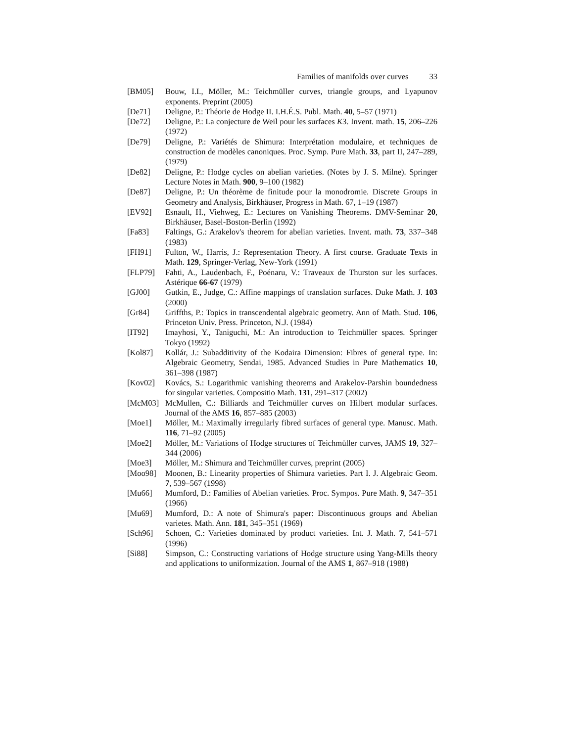Families of manifolds over curves 33
[BM05] Bouw, I.I., Möller, M.: Teichmüller curves, triangle groups, and Lyapunov exponents. Preprint (2005)
[De71] Deligne, P.: Théorie de Hodge II. I.H.É.S. Publ. Math. 40, 5–57 (1971)
[De72] Deligne, P.: La conjecture de Weil pour les surfaces K3. Invent. math. 15, 206–226 (1972)
[De79] Deligne, P.: Variétés de Shimura: Interprétation modulaire, et techniques de construction de modèles canoniques. Proc. Symp. Pure Math. 33, part II, 247–289, (1979)
[De82] Deligne, P.: Hodge cycles on abelian varieties. (Notes by J. S. Milne). Springer Lecture Notes in Math. 900, 9–100 (1982)
[De87] Deligne, P.: Un théorème de finitude pour la monodromie. Discrete Groups in Geometry and Analysis, Birkhäuser, Progress in Math. 67, 1–19 (1987)
[EV92] Esnault, H., Viehweg, E.: Lectures on Vanishing Theorems. DMV-Seminar 20, Birkhäuser, Basel-Boston-Berlin (1992)
[Fa83] Faltings, G.: Arakelov's theorem for abelian varieties. Invent. math. 73, 337–348 (1983)
[FH91] Fulton, W., Harris, J.: Representation Theory. A first course. Graduate Texts in Math. 129, Springer-Verlag, New-York (1991)
[FLP79] Fahti, A., Laudenbach, F., Poénaru, V.: Traveaux de Thurston sur les surfaces. Astérique 66-67 (1979)
[GJ00] Gutkin, E., Judge, C.: Affine mappings of translation surfaces. Duke Math. J. 103 (2000)
[Gr84] Griffths, P.: Topics in transcendental algebraic geometry. Ann of Math. Stud. 106, Princeton Univ. Press. Princeton, N.J. (1984)
[IT92] Imayhosi, Y., Taniguchi, M.: An introduction to Teichmüller spaces. Springer Tokyo (1992)
[Kol87] Kollár, J.: Subadditivity of the Kodaira Dimension: Fibres of general type. In: Algebraic Geometry, Sendai, 1985. Advanced Studies in Pure Mathematics 10, 361–398 (1987)
[Kov02] Kovács, S.: Logarithmic vanishing theorems and Arakelov-Parshin boundedness for singular varieties. Compositio Math. 131, 291–317 (2002)
[McM03] McMullen, C.: Billiards and Teichmüller curves on Hilbert modular surfaces. Journal of the AMS 16, 857–885 (2003)
[Moe1] Möller, M.: Maximally irregularly fibred surfaces of general type. Manusc. Math. 116, 71–92 (2005)
[Moe2] Möller, M.: Variations of Hodge structures of Teichmüller curves, JAMS 19, 327–344 (2006)
[Moe3] Möller, M.: Shimura and Teichmüller curves, preprint (2005)
[Moo98] Moonen, B.: Linearity properties of Shimura varieties. Part I. J. Algebraic Geom. 7, 539–567 (1998)
[Mu66] Mumford, D.: Families of Abelian varieties. Proc. Sympos. Pure Math. 9, 347–351 (1966)
[Mu69] Mumford, D.: A note of Shimura's paper: Discontinuous groups and Abelian varietes. Math. Ann. 181, 345–351 (1969)
[Sch96] Schoen, C.: Varieties dominated by product varieties. Int. J. Math. 7, 541–571 (1996)
[Si88] Simpson, C.: Constructing variations of Hodge structure using Yang-Mills theory and applications to uniformization. Journal of the AMS 1, 867–918 (1988)